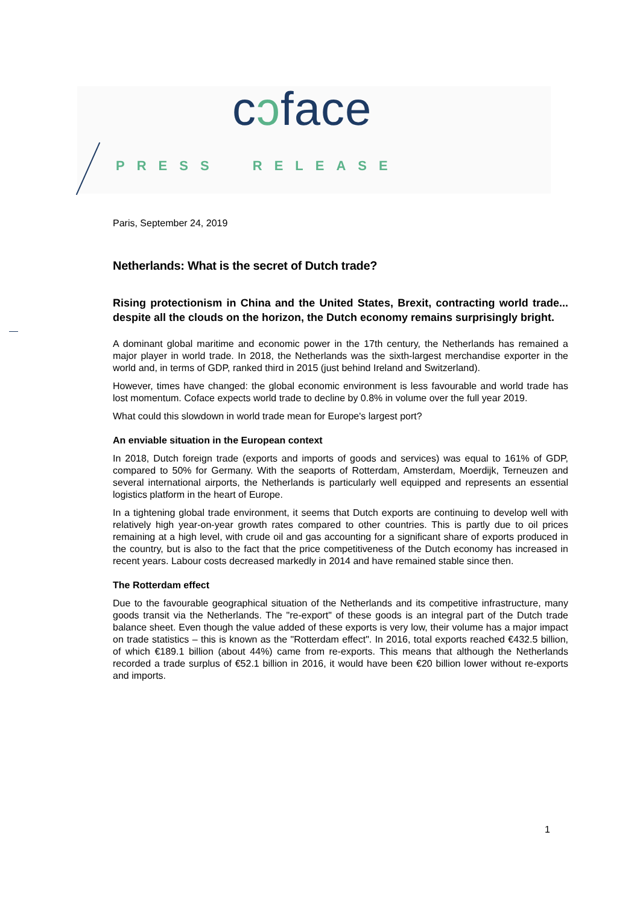cɔface
PRESS RELEASE
Paris, September 24, 2019
Netherlands: What is the secret of Dutch trade?
Rising protectionism in China and the United States, Brexit, contracting world trade... despite all the clouds on the horizon, the Dutch economy remains surprisingly bright.
A dominant global maritime and economic power in the 17th century, the Netherlands has remained a major player in world trade. In 2018, the Netherlands was the sixth-largest merchandise exporter in the world and, in terms of GDP, ranked third in 2015 (just behind Ireland and Switzerland).
However, times have changed: the global economic environment is less favourable and world trade has lost momentum. Coface expects world trade to decline by 0.8% in volume over the full year 2019.
What could this slowdown in world trade mean for Europe's largest port?
An enviable situation in the European context
In 2018, Dutch foreign trade (exports and imports of goods and services) was equal to 161% of GDP, compared to 50% for Germany. With the seaports of Rotterdam, Amsterdam, Moerdijk, Terneuzen and several international airports, the Netherlands is particularly well equipped and represents an essential logistics platform in the heart of Europe.
In a tightening global trade environment, it seems that Dutch exports are continuing to develop well with relatively high year-on-year growth rates compared to other countries. This is partly due to oil prices remaining at a high level, with crude oil and gas accounting for a significant share of exports produced in the country, but is also to the fact that the price competitiveness of the Dutch economy has increased in recent years. Labour costs decreased markedly in 2014 and have remained stable since then.
The Rotterdam effect
Due to the favourable geographical situation of the Netherlands and its competitive infrastructure, many goods transit via the Netherlands. The "re-export" of these goods is an integral part of the Dutch trade balance sheet. Even though the value added of these exports is very low, their volume has a major impact on trade statistics – this is known as the "Rotterdam effect". In 2016, total exports reached €432.5 billion, of which €189.1 billion (about 44%) came from re-exports. This means that although the Netherlands recorded a trade surplus of €52.1 billion in 2016, it would have been €20 billion lower without re-exports and imports.
1